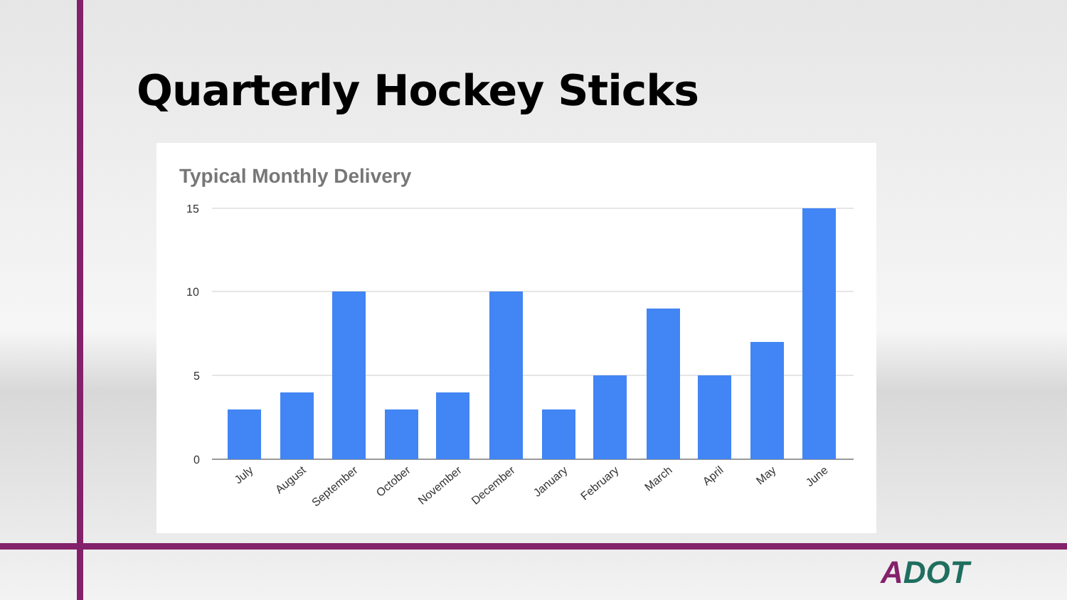Quarterly Hockey Sticks
Typical Monthly Delivery
15
10
5
0
July
August
September
October
November
December
January
February
March
April
May
June
ADOT